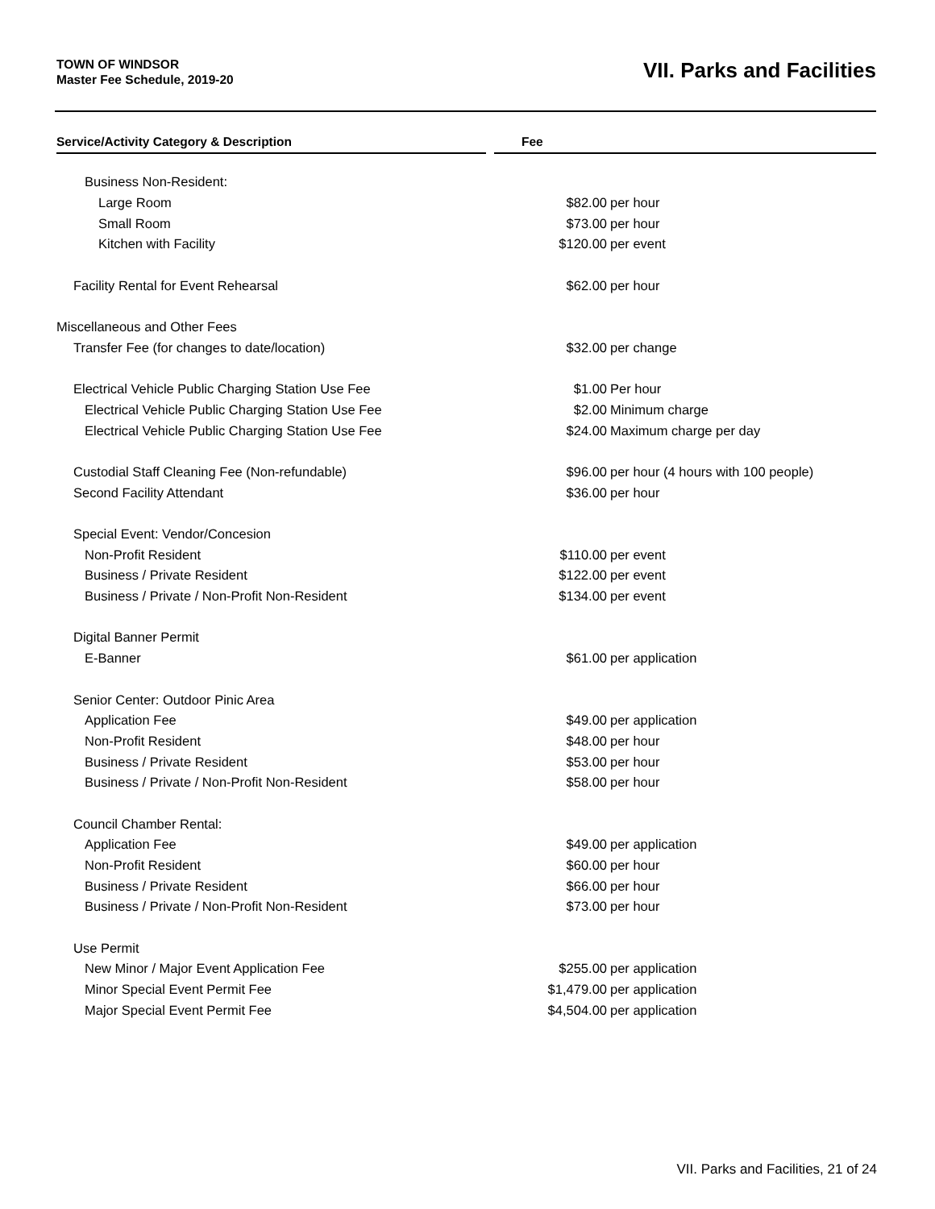TOWN OF WINDSOR
Master Fee Schedule, 2019-20
VII. Parks and Facilities
| Service/Activity Category & Description | | Fee | |
| --- | --- | --- | --- |
| Business Non-Resident: | | | |
| Large Room | | $82.00 | per hour |
| Small Room | | $73.00 | per hour |
| Kitchen with Facility | | $120.00 | per event |
| Facility Rental for Event Rehearsal | | $62.00 | per hour |
| Miscellaneous and Other Fees | | | |
| Transfer Fee (for changes to date/location) | | $32.00 | per change |
| Electrical Vehicle Public Charging Station Use Fee | | $1.00 | Per hour |
| Electrical Vehicle Public Charging Station Use Fee | | $2.00 | Minimum charge |
| Electrical Vehicle Public Charging Station Use Fee | | $24.00 | Maximum charge per day |
| Custodial Staff Cleaning Fee (Non-refundable) | | $96.00 | per hour (4 hours with 100 people) |
| Second Facility Attendant | | $36.00 | per hour |
| Special Event: Vendor/Concesion | | | |
| Non-Profit Resident | | $110.00 | per event |
| Business / Private Resident | | $122.00 | per event |
| Business / Private / Non-Profit Non-Resident | | $134.00 | per event |
| Digital Banner Permit | | | |
| E-Banner | | $61.00 | per application |
| Senior Center: Outdoor Pinic Area | | | |
| Application Fee | | $49.00 | per application |
| Non-Profit Resident | | $48.00 | per hour |
| Business / Private Resident | | $53.00 | per hour |
| Business / Private / Non-Profit Non-Resident | | $58.00 | per hour |
| Council Chamber Rental: | | | |
| Application Fee | | $49.00 | per application |
| Non-Profit Resident | | $60.00 | per hour |
| Business / Private Resident | | $66.00 | per hour |
| Business / Private / Non-Profit Non-Resident | | $73.00 | per hour |
| Use Permit | | | |
| New Minor / Major Event Application Fee | | $255.00 | per application |
| Minor Special Event Permit Fee | | $1,479.00 | per application |
| Major Special Event Permit Fee | | $4,504.00 | per application |
VII. Parks and Facilities, 21 of 24